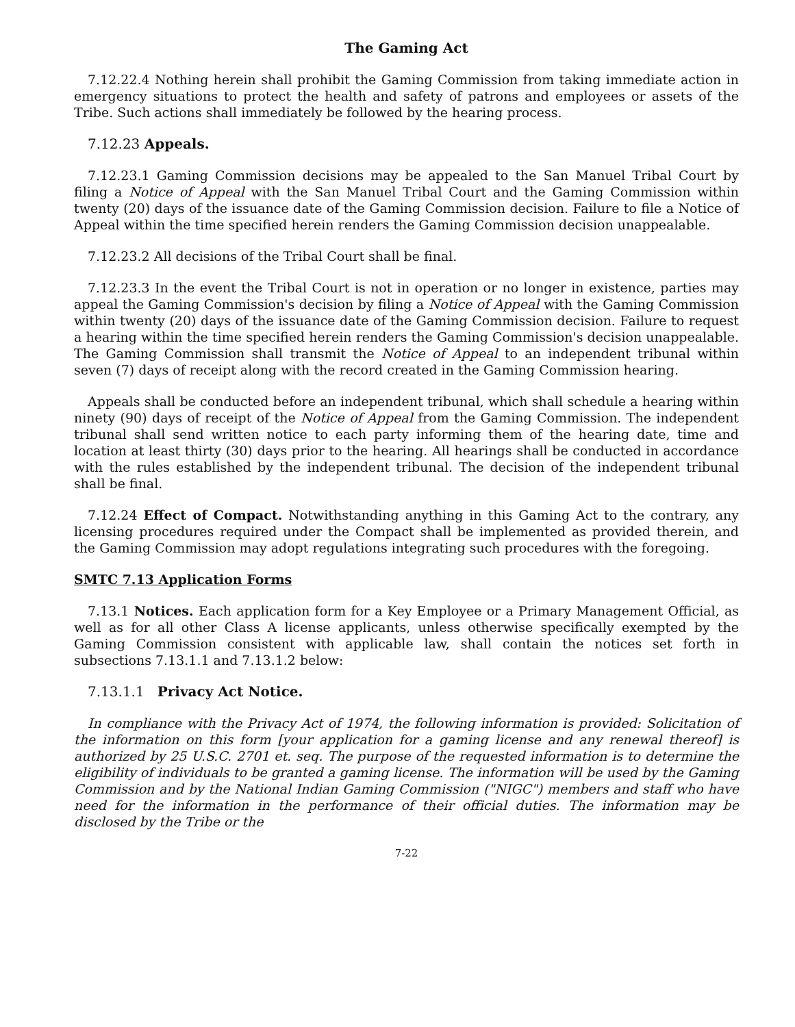The Gaming Act
7.12.22.4 Nothing herein shall prohibit the Gaming Commission from taking immediate action in emergency situations to protect the health and safety of patrons and employees or assets of the Tribe. Such actions shall immediately be followed by the hearing process.
7.12.23 Appeals.
7.12.23.1 Gaming Commission decisions may be appealed to the San Manuel Tribal Court by filing a Notice of Appeal with the San Manuel Tribal Court and the Gaming Commission within twenty (20) days of the issuance date of the Gaming Commission decision. Failure to file a Notice of Appeal within the time specified herein renders the Gaming Commission decision unappealable.
7.12.23.2 All decisions of the Tribal Court shall be final.
7.12.23.3 In the event the Tribal Court is not in operation or no longer in existence, parties may appeal the Gaming Commission's decision by filing a Notice of Appeal with the Gaming Commission within twenty (20) days of the issuance date of the Gaming Commission decision. Failure to request a hearing within the time specified herein renders the Gaming Commission's decision unappealable. The Gaming Commission shall transmit the Notice of Appeal to an independent tribunal within seven (7) days of receipt along with the record created in the Gaming Commission hearing.
Appeals shall be conducted before an independent tribunal, which shall schedule a hearing within ninety (90) days of receipt of the Notice of Appeal from the Gaming Commission. The independent tribunal shall send written notice to each party informing them of the hearing date, time and location at least thirty (30) days prior to the hearing. All hearings shall be conducted in accordance with the rules established by the independent tribunal. The decision of the independent tribunal shall be final.
7.12.24 Effect of Compact. Notwithstanding anything in this Gaming Act to the contrary, any licensing procedures required under the Compact shall be implemented as provided therein, and the Gaming Commission may adopt regulations integrating such procedures with the foregoing.
SMTC 7.13 Application Forms
7.13.1 Notices. Each application form for a Key Employee or a Primary Management Official, as well as for all other Class A license applicants, unless otherwise specifically exempted by the Gaming Commission consistent with applicable law, shall contain the notices set forth in subsections 7.13.1.1 and 7.13.1.2 below:
7.13.1.1 Privacy Act Notice.
In compliance with the Privacy Act of 1974, the following information is provided: Solicitation of the information on this form [your application for a gaming license and any renewal thereof] is authorized by 25 U.S.C. 2701 et. seq. The purpose of the requested information is to determine the eligibility of individuals to be granted a gaming license. The information will be used by the Gaming Commission and by the National Indian Gaming Commission ("NIGC") members and staff who have need for the information in the performance of their official duties. The information may be disclosed by the Tribe or the
7-22